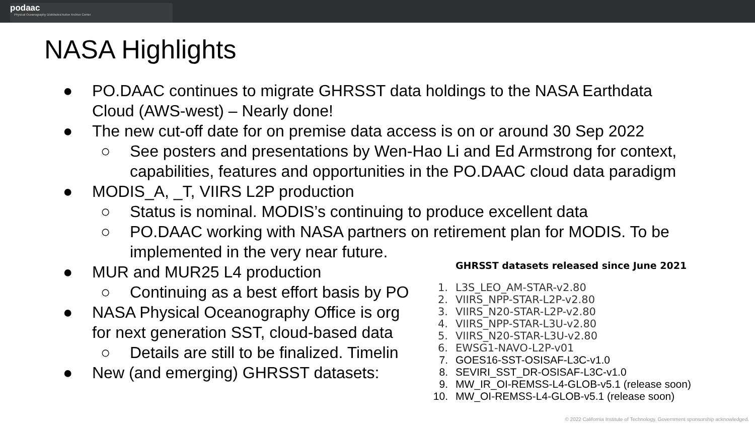podaac
Physical Oceanography Distributed Active Archive Center
NASA Highlights
● PO.DAAC continues to migrate GHRSST data holdings to the NASA Earthdata
Cloud (AWS-west) – Nearly done!
● The new cut-off date for on premise data access is on or around 30 Sep 2022
○ See posters and presentations by Wen-Hao Li and Ed Armstrong for context,
capabilities, features and opportunities in the PO.DAAC cloud data paradigm
● MODIS_A, _T, VIIRS L2P production
○ Status is nominal. MODIS’s continuing to produce excellent data
○ PO.DAAC working with NASA partners on retirement plan for MODIS. To be
implemented in the very near future.
● MUR and MUR25 L4 production
○ Continuing as a best effort basis by PO
● NASA Physical Oceanography Office is org
for next generation SST, cloud-based data
○ Details are still to be finalized. Timelin
● New (and emerging) GHRSST datasets:
GHRSST datasets released since June 2021
1. L3S_LEO_AM-STAR-v2.80
2. VIIRS_NPP-STAR-L2P-v2.80
3. VIIRS_N20-STAR-L2P-v2.80
4. VIIRS_NPP-STAR-L3U-v2.80
5. VIIRS_N20-STAR-L3U-v2.80
6. EWSG1-NAVO-L2P-v01
7. GOES16-SST-OSISAF-L3C-v1.0
8. SEVIRI_SST_DR-OSISAF-L3C-v1.0
9. MW_IR_OI-REMSS-L4-GLOB-v5.1 (release soon)
10. MW_OI-REMSS-L4-GLOB-v5.1 (release soon)
© 2022 California Institute of Technology. Government sponsorship acknowledged.